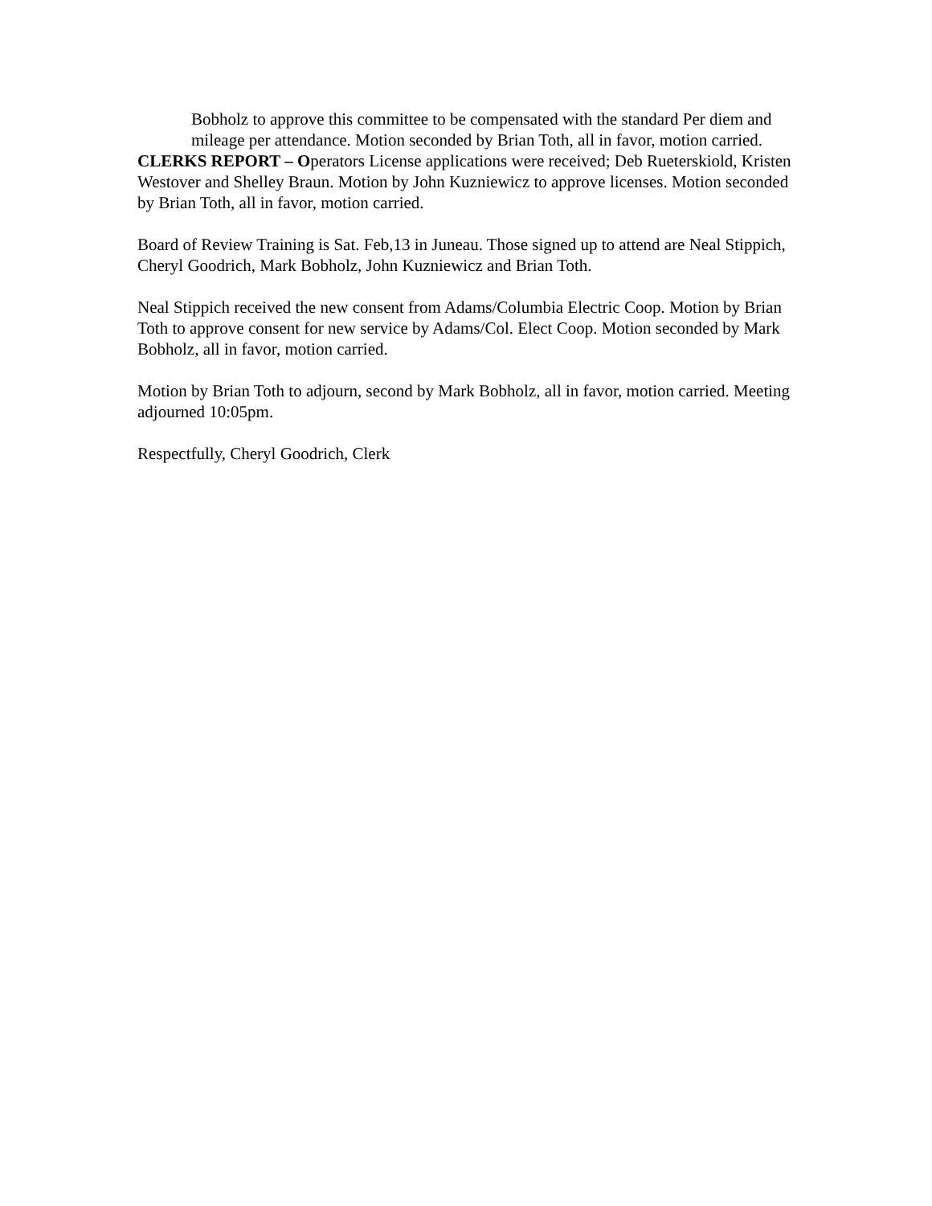Bobholz to approve this committee to be compensated with the standard Per diem and mileage per attendance. Motion seconded by Brian Toth, all in favor, motion carried.
CLERKS REPORT – Operators License applications were received; Deb Rueterskiold, Kristen Westover and Shelley Braun. Motion by John Kuzniewicz to approve licenses. Motion seconded by Brian Toth, all in favor, motion carried.
Board of Review Training is Sat. Feb,13 in Juneau. Those signed up to attend are Neal Stippich, Cheryl Goodrich, Mark Bobholz, John Kuzniewicz and Brian Toth.
Neal Stippich received the new consent from Adams/Columbia Electric Coop. Motion by Brian Toth to approve consent for new service by Adams/Col. Elect Coop. Motion seconded by Mark Bobholz, all in favor, motion carried.
Motion by Brian Toth to adjourn, second by Mark Bobholz, all in favor, motion carried. Meeting adjourned 10:05pm.
Respectfully, Cheryl Goodrich, Clerk